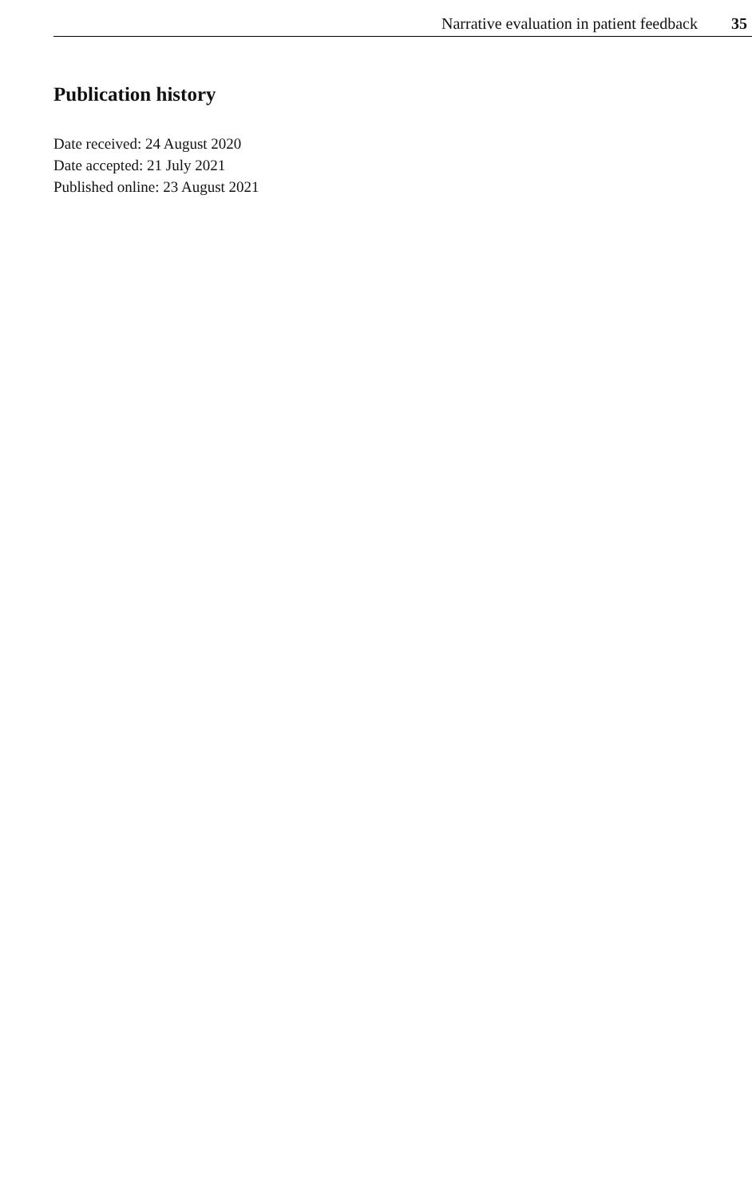Narrative evaluation in patient feedback 35
Publication history
Date received: 24 August 2020
Date accepted: 21 July 2021
Published online: 23 August 2021